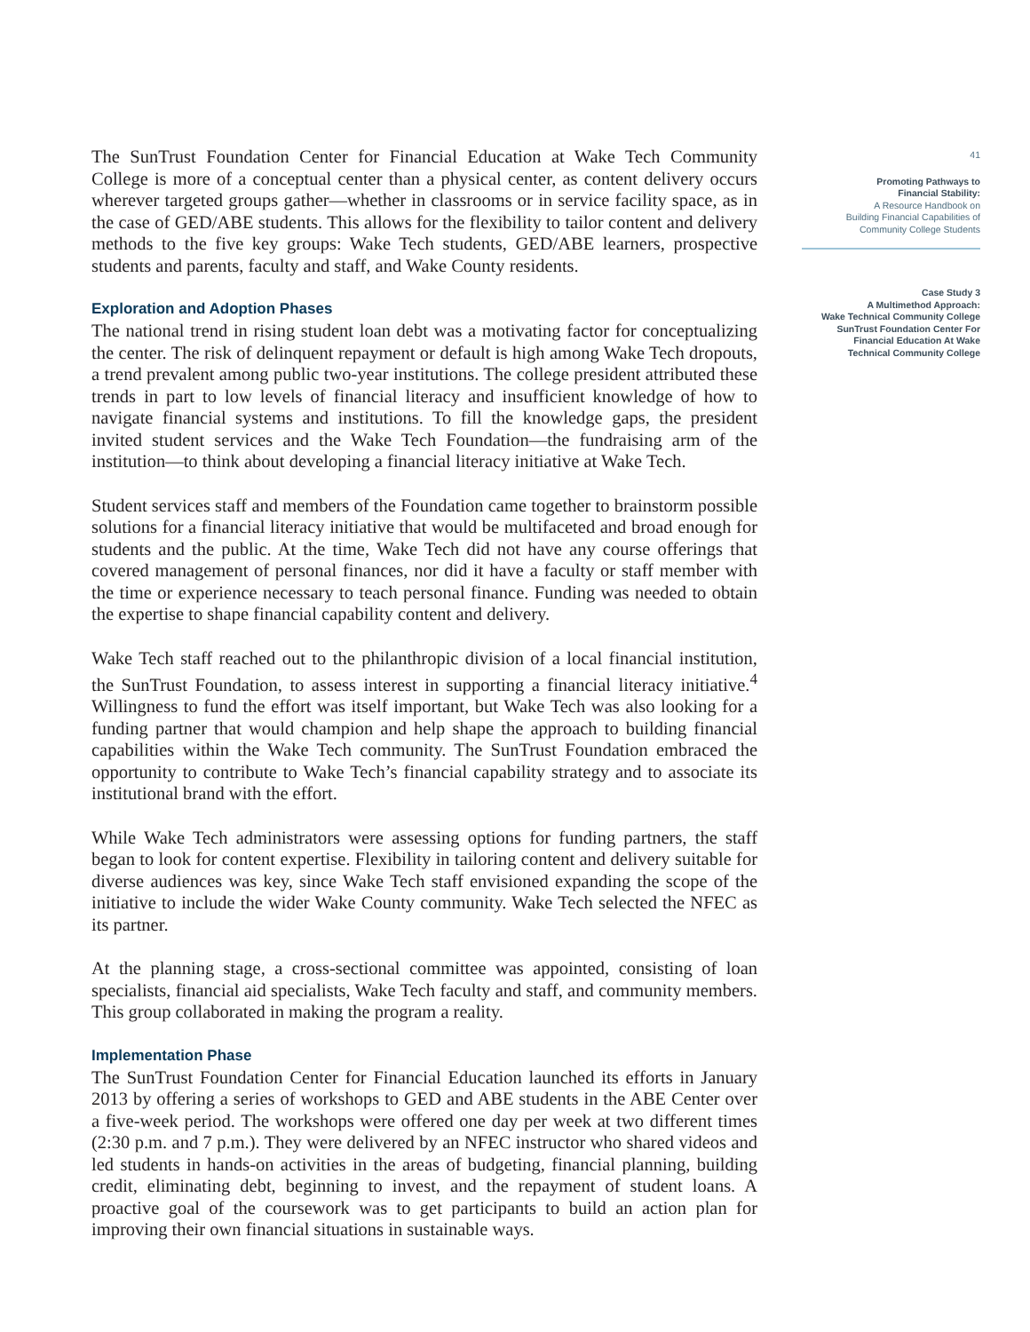The SunTrust Foundation Center for Financial Education at Wake Tech Community College is more of a conceptual center than a physical center, as content delivery occurs wherever targeted groups gather—whether in classrooms or in service facility space, as in the case of GED/ABE students. This allows for the flexibility to tailor content and delivery methods to the five key groups: Wake Tech students, GED/ABE learners, prospective students and parents, faculty and staff, and Wake County residents.
Exploration and Adoption Phases
The national trend in rising student loan debt was a motivating factor for conceptualizing the center. The risk of delinquent repayment or default is high among Wake Tech dropouts, a trend prevalent among public two-year institutions. The college president attributed these trends in part to low levels of financial literacy and insufficient knowledge of how to navigate financial systems and institutions. To fill the knowledge gaps, the president invited student services and the Wake Tech Foundation—the fundraising arm of the institution—to think about developing a financial literacy initiative at Wake Tech.
Student services staff and members of the Foundation came together to brainstorm possible solutions for a financial literacy initiative that would be multifaceted and broad enough for students and the public. At the time, Wake Tech did not have any course offerings that covered management of personal finances, nor did it have a faculty or staff member with the time or experience necessary to teach personal finance. Funding was needed to obtain the expertise to shape financial capability content and delivery.
Wake Tech staff reached out to the philanthropic division of a local financial institution, the SunTrust Foundation, to assess interest in supporting a financial literacy initiative.<sup>4</sup> Willingness to fund the effort was itself important, but Wake Tech was also looking for a funding partner that would champion and help shape the approach to building financial capabilities within the Wake Tech community. The SunTrust Foundation embraced the opportunity to contribute to Wake Tech’s financial capability strategy and to associate its institutional brand with the effort.
While Wake Tech administrators were assessing options for funding partners, the staff began to look for content expertise. Flexibility in tailoring content and delivery suitable for diverse audiences was key, since Wake Tech staff envisioned expanding the scope of the initiative to include the wider Wake County community. Wake Tech selected the NFEC as its partner.
At the planning stage, a cross-sectional committee was appointed, consisting of loan specialists, financial aid specialists, Wake Tech faculty and staff, and community members. This group collaborated in making the program a reality.
Implementation Phase
The SunTrust Foundation Center for Financial Education launched its efforts in January 2013 by offering a series of workshops to GED and ABE students in the ABE Center over a five-week period. The workshops were offered one day per week at two different times (2:30 p.m. and 7 p.m.). They were delivered by an NFEC instructor who shared videos and led students in hands-on activities in the areas of budgeting, financial planning, building credit, eliminating debt, beginning to invest, and the repayment of student loans. A proactive goal of the coursework was to get participants to build an action plan for improving their own financial situations in sustainable ways.
41
Promoting Pathways to
Financial Stability:
A Resource Handbook on
Building Financial Capabilities of
Community College Students
Case Study 3
A Multimethod Approach:
Wake Technical Community College
SunTrust Foundation Center For
Financial Education At Wake
Technical Community College